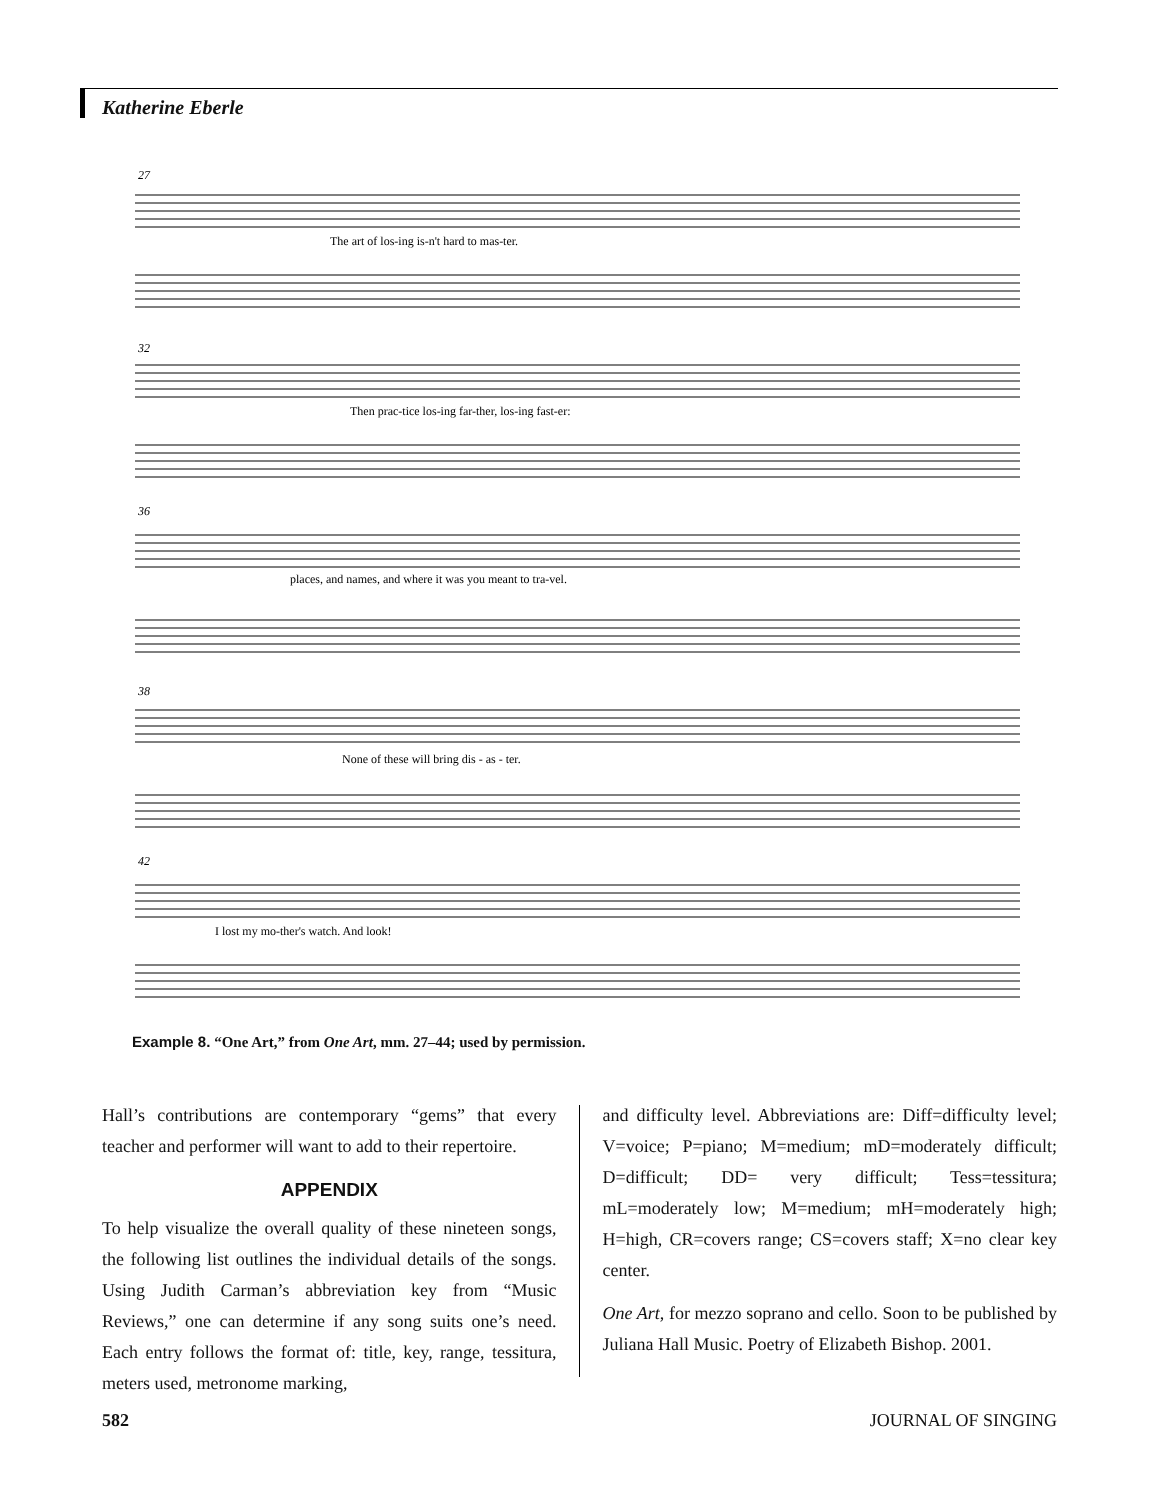Katherine Eberle
27
The art of los-ing is-n't hard to mas-ter.
32
Then prac-tice los-ing far-ther, los-ing fast-er:
36
places, and names, and where it was you meant to tra-vel.
38
None of these will bring dis - as - ter.
42
I lost my mo-ther's watch. And look!
Example 8. “One Art,” from One Art, mm. 27–44; used by permission.
Hall’s contributions are contemporary “gems” that every teacher and performer will want to add to their repertoire.
APPENDIX
To help visualize the overall quality of these nineteen songs, the following list outlines the individual details of the songs. Using Judith Carman’s abbreviation key from “Music Reviews,” one can determine if any song suits one’s need. Each entry follows the format of: title, key, range, tessitura, meters used, metronome marking,
and difficulty level. Abbreviations are: Diff=difficulty level; V=voice; P=piano; M=medium; mD=moderately difficult; D=difficult; DD= very difficult; Tess=tessitura; mL=moderately low; M=medium; mH=moderately high; H=high, CR=covers range; CS=covers staff; X=no clear key center.
One Art, for mezzo soprano and cello. Soon to be published by Juliana Hall Music. Poetry of Elizabeth Bishop. 2001.
582 JOURNAL OF SINGING